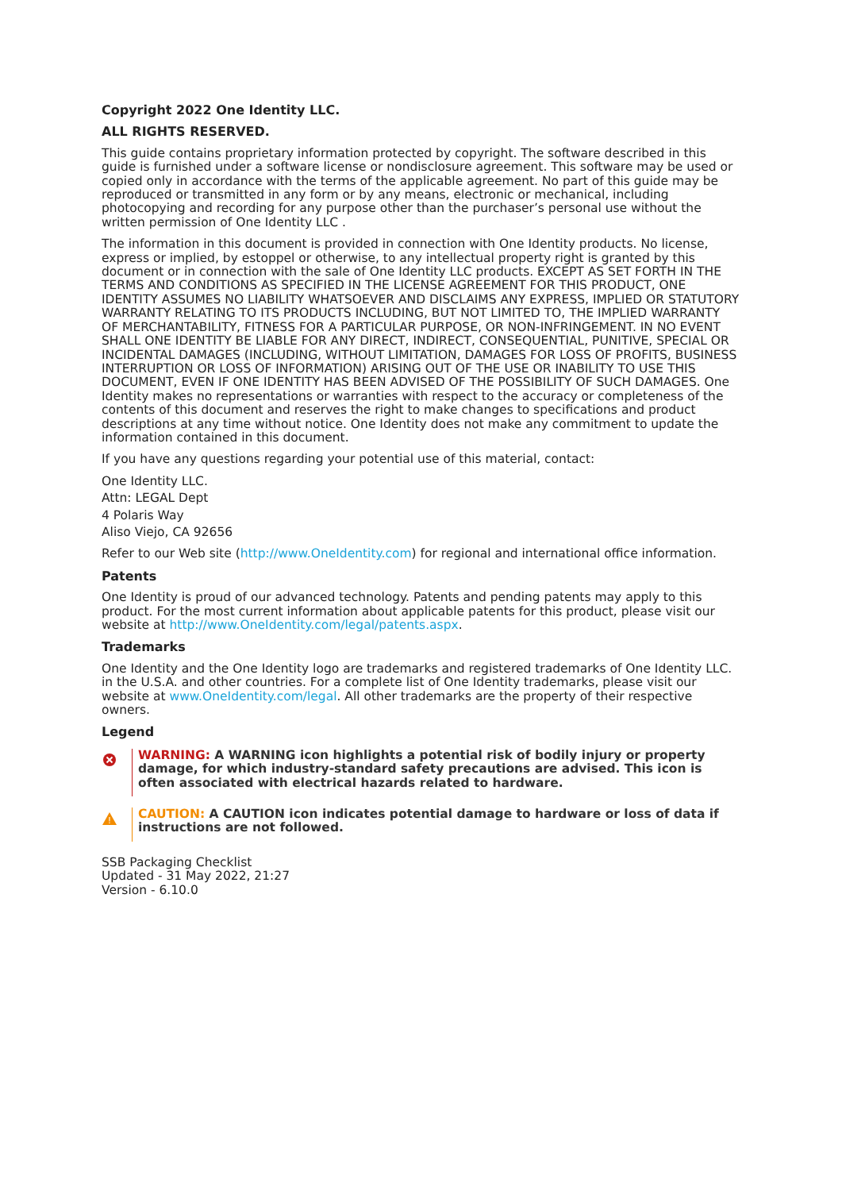Copyright 2022 One Identity LLC.
ALL RIGHTS RESERVED.
This guide contains proprietary information protected by copyright. The software described in this guide is furnished under a software license or nondisclosure agreement. This software may be used or copied only in accordance with the terms of the applicable agreement. No part of this guide may be reproduced or transmitted in any form or by any means, electronic or mechanical, including photocopying and recording for any purpose other than the purchaser’s personal use without the written permission of One Identity LLC .
The information in this document is provided in connection with One Identity products. No license, express or implied, by estoppel or otherwise, to any intellectual property right is granted by this document or in connection with the sale of One Identity LLC products. EXCEPT AS SET FORTH IN THE TERMS AND CONDITIONS AS SPECIFIED IN THE LICENSE AGREEMENT FOR THIS PRODUCT, ONE IDENTITY ASSUMES NO LIABILITY WHATSOEVER AND DISCLAIMS ANY EXPRESS, IMPLIED OR STATUTORY WARRANTY RELATING TO ITS PRODUCTS INCLUDING, BUT NOT LIMITED TO, THE IMPLIED WARRANTY OF MERCHANTABILITY, FITNESS FOR A PARTICULAR PURPOSE, OR NON-INFRINGEMENT. IN NO EVENT SHALL ONE IDENTITY BE LIABLE FOR ANY DIRECT, INDIRECT, CONSEQUENTIAL, PUNITIVE, SPECIAL OR INCIDENTAL DAMAGES (INCLUDING, WITHOUT LIMITATION, DAMAGES FOR LOSS OF PROFITS, BUSINESS INTERRUPTION OR LOSS OF INFORMATION) ARISING OUT OF THE USE OR INABILITY TO USE THIS DOCUMENT, EVEN IF ONE IDENTITY HAS BEEN ADVISED OF THE POSSIBILITY OF SUCH DAMAGES. One Identity makes no representations or warranties with respect to the accuracy or completeness of the contents of this document and reserves the right to make changes to specifications and product descriptions at any time without notice. One Identity does not make any commitment to update the information contained in this document.
If you have any questions regarding your potential use of this material, contact:
One Identity LLC.
Attn: LEGAL Dept
4 Polaris Way
Aliso Viejo, CA 92656
Refer to our Web site (http://www.OneIdentity.com) for regional and international office information.
Patents
One Identity is proud of our advanced technology. Patents and pending patents may apply to this product. For the most current information about applicable patents for this product, please visit our website at http://www.OneIdentity.com/legal/patents.aspx.
Trademarks
One Identity and the One Identity logo are trademarks and registered trademarks of One Identity LLC. in the U.S.A. and other countries. For a complete list of One Identity trademarks, please visit our website at www.OneIdentity.com/legal. All other trademarks are the property of their respective owners.
Legend
WARNING: A WARNING icon highlights a potential risk of bodily injury or property damage, for which industry-standard safety precautions are advised. This icon is often associated with electrical hazards related to hardware.
!
CAUTION: A CAUTION icon indicates potential damage to hardware or loss of data if instructions are not followed.
SSB Packaging Checklist
Updated - 31 May 2022, 21:27
Version - 6.10.0